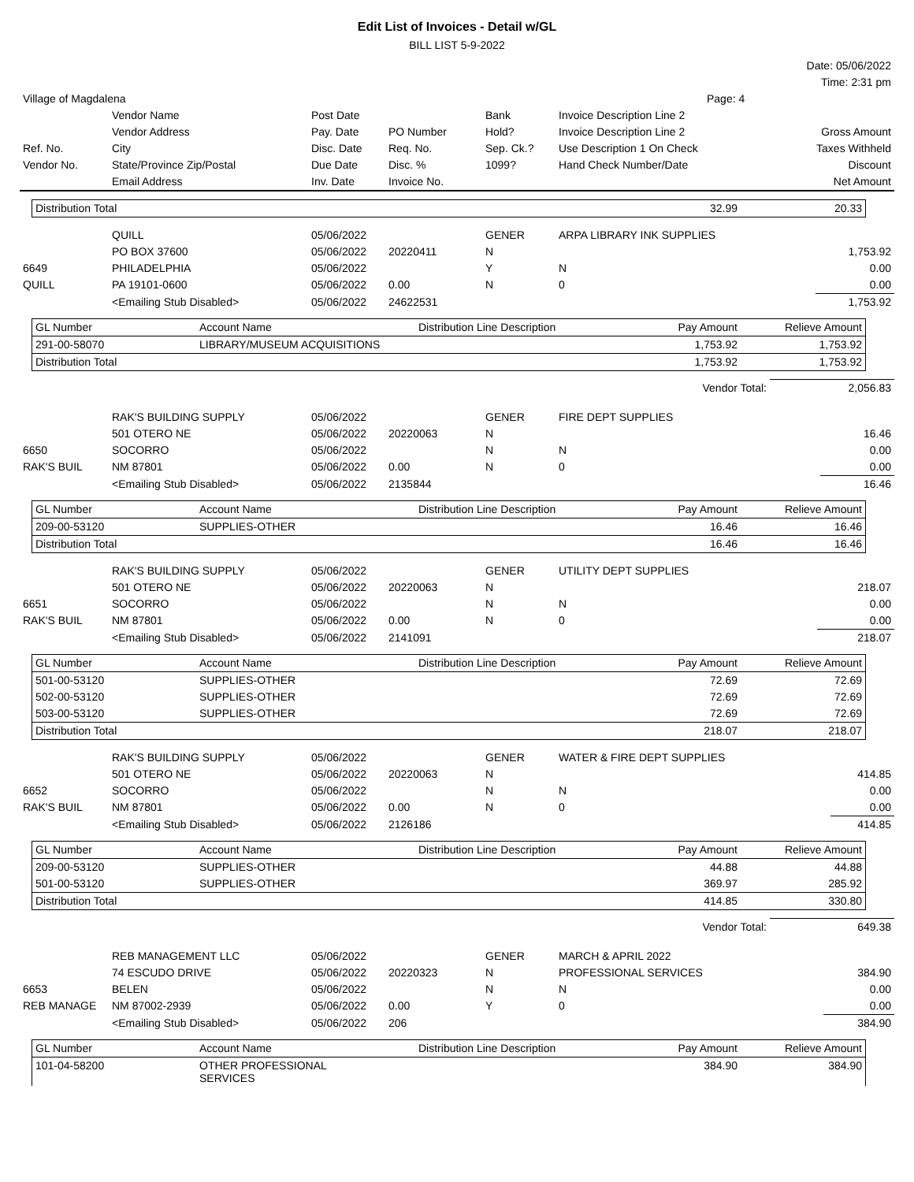Edit List of Invoices - Detail w/GL
BILL LIST 5-9-2022
| | Date: 05/06/2022 |
| | Time: 2:31 pm |
| Village of Magdalena | Page: 4 |
| | Vendor Name | Post Date | | Bank | Invoice Description Line 2 | |
| | Vendor Address | Pay. Date | PO Number | Hold? | Invoice Description Line 2 | Gross Amount |
| Ref. No. | City | Disc. Date | Req. No. | Sep. Ck.? | Use Description 1 On Check | Taxes Withheld |
| Vendor No. | State/Province Zip/Postal | Due Date | Disc. % | 1099? | Hand Check Number/Date | Discount |
| | Email Address | Inv. Date | Invoice No. | | | Net Amount |
| Distribution Total | 32.99 | 20.33 |
| | QUILL | 05/06/2022 | | GENER | ARPA LIBRARY INK SUPPLIES | |
| | PO BOX 37600 | 05/06/2022 | 20220411 | N | | 1,753.92 |
| 6649 | PHILADELPHIA | 05/06/2022 | | Y | N | 0.00 |
| QUILL | PA 19101-0600 | 05/06/2022 | 0.00 | N | 0 | 0.00 |
| | <Emailing Stub Disabled> | 05/06/2022 | 24622531 | | | 1,753.92 |
| GL Number | Account Name | Distribution Line Description | Pay Amount | Relieve Amount |
| 291-00-58070 | LIBRARY/MUSEUM ACQUISITIONS | | 1,753.92 | 1,753.92 |
| Distribution Total | | | 1,753.92 | 1,753.92 |
| Vendor Total: | 2,056.83 |
| | RAK'S BUILDING SUPPLY | 05/06/2022 | | GENER | FIRE DEPT SUPPLIES | |
| | 501 OTERO NE | 05/06/2022 | 20220063 | N | | 16.46 |
| 6650 | SOCORRO | 05/06/2022 | | N | N | 0.00 |
| RAK'S BUIL | NM 87801 | 05/06/2022 | 0.00 | N | 0 | 0.00 |
| | <Emailing Stub Disabled> | 05/06/2022 | 2135844 | | | 16.46 |
| GL Number | Account Name | Distribution Line Description | Pay Amount | Relieve Amount |
| 209-00-53120 | SUPPLIES-OTHER | | 16.46 | 16.46 |
| Distribution Total | | | 16.46 | 16.46 |
| | RAK'S BUILDING SUPPLY | 05/06/2022 | | GENER | UTILITY DEPT SUPPLIES | |
| | 501 OTERO NE | 05/06/2022 | 20220063 | N | | 218.07 |
| 6651 | SOCORRO | 05/06/2022 | | N | N | 0.00 |
| RAK'S BUIL | NM 87801 | 05/06/2022 | 0.00 | N | 0 | 0.00 |
| | <Emailing Stub Disabled> | 05/06/2022 | 2141091 | | | 218.07 |
| GL Number | Account Name | Distribution Line Description | Pay Amount | Relieve Amount |
| 501-00-53120 | SUPPLIES-OTHER | | 72.69 | 72.69 |
| 502-00-53120 | SUPPLIES-OTHER | | 72.69 | 72.69 |
| 503-00-53120 | SUPPLIES-OTHER | | 72.69 | 72.69 |
| Distribution Total | | | 218.07 | 218.07 |
| | RAK'S BUILDING SUPPLY | 05/06/2022 | | GENER | WATER & FIRE DEPT SUPPLIES | |
| | 501 OTERO NE | 05/06/2022 | 20220063 | N | | 414.85 |
| 6652 | SOCORRO | 05/06/2022 | | N | N | 0.00 |
| RAK'S BUIL | NM 87801 | 05/06/2022 | 0.00 | N | 0 | 0.00 |
| | <Emailing Stub Disabled> | 05/06/2022 | 2126186 | | | 414.85 |
| GL Number | Account Name | Distribution Line Description | Pay Amount | Relieve Amount |
| 209-00-53120 | SUPPLIES-OTHER | | 44.88 | 44.88 |
| 501-00-53120 | SUPPLIES-OTHER | | 369.97 | 285.92 |
| Distribution Total | | | 414.85 | 330.80 |
| Vendor Total: | 649.38 |
| | REB MANAGEMENT LLC | 05/06/2022 | | GENER | MARCH & APRIL 2022 | |
| | 74 ESCUDO DRIVE | 05/06/2022 | 20220323 | N | PROFESSIONAL SERVICES | 384.90 |
| 6653 | BELEN | 05/06/2022 | | N | N | 0.00 |
| REB MANAGE | NM 87002-2939 | 05/06/2022 | 0.00 | Y | 0 | 0.00 |
| | <Emailing Stub Disabled> | 05/06/2022 | 206 | | | 384.90 |
| GL Number | Account Name | Distribution Line Description | Pay Amount | Relieve Amount |
| 101-04-58200 | OTHER PROFESSIONAL SERVICES | | 384.90 | 384.90 |